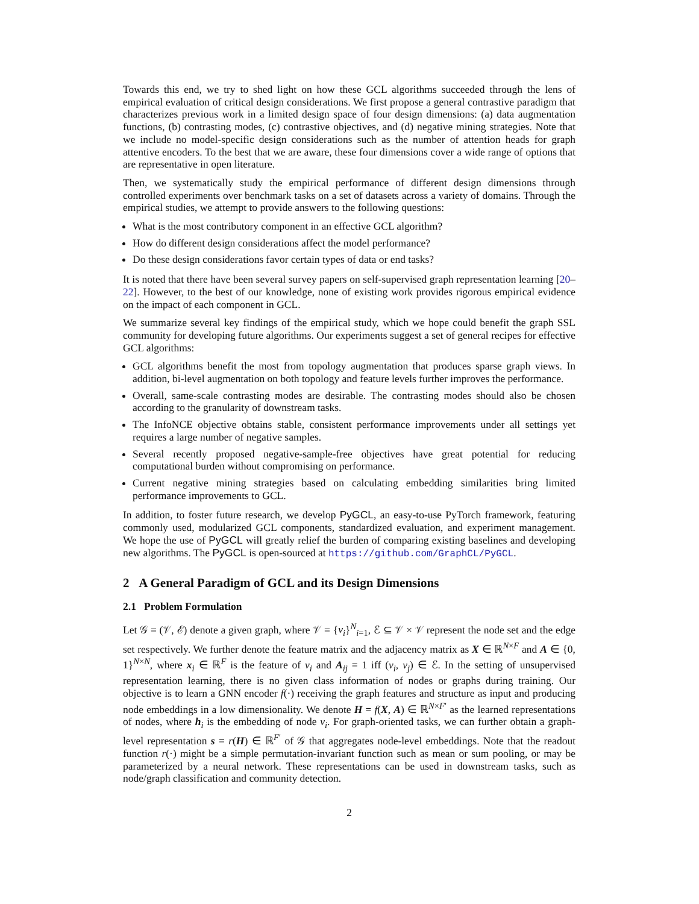Towards this end, we try to shed light on how these GCL algorithms succeeded through the lens of empirical evaluation of critical design considerations. We first propose a general contrastive paradigm that characterizes previous work in a limited design space of four design dimensions: (a) data augmentation functions, (b) contrasting modes, (c) contrastive objectives, and (d) negative mining strategies. Note that we include no model-specific design considerations such as the number of attention heads for graph attentive encoders. To the best that we are aware, these four dimensions cover a wide range of options that are representative in open literature.
Then, we systematically study the empirical performance of different design dimensions through controlled experiments over benchmark tasks on a set of datasets across a variety of domains. Through the empirical studies, we attempt to provide answers to the following questions:
What is the most contributory component in an effective GCL algorithm?
How do different design considerations affect the model performance?
Do these design considerations favor certain types of data or end tasks?
It is noted that there have been several survey papers on self-supervised graph representation learning [20–22]. However, to the best of our knowledge, none of existing work provides rigorous empirical evidence on the impact of each component in GCL.
We summarize several key findings of the empirical study, which we hope could benefit the graph SSL community for developing future algorithms. Our experiments suggest a set of general recipes for effective GCL algorithms:
GCL algorithms benefit the most from topology augmentation that produces sparse graph views. In addition, bi-level augmentation on both topology and feature levels further improves the performance.
Overall, same-scale contrasting modes are desirable. The contrasting modes should also be chosen according to the granularity of downstream tasks.
The InfoNCE objective obtains stable, consistent performance improvements under all settings yet requires a large number of negative samples.
Several recently proposed negative-sample-free objectives have great potential for reducing computational burden without compromising on performance.
Current negative mining strategies based on calculating embedding similarities bring limited performance improvements to GCL.
In addition, to foster future research, we develop PyGCL, an easy-to-use PyTorch framework, featuring commonly used, modularized GCL components, standardized evaluation, and experiment management. We hope the use of PyGCL will greatly relief the burden of comparing existing baselines and developing new algorithms. The PyGCL is open-sourced at https://github.com/GraphCL/PyGCL.
2 A General Paradigm of GCL and its Design Dimensions
2.1 Problem Formulation
Let 𝒢 = (𝒱, ℰ) denote a given graph, where 𝒱 = {v<sub>i</sub>}<sup>N</sup><sub>i=1</sub>, ℰ ⊆ 𝒱 × 𝒱 represent the node set and the edge set respectively. We further denote the feature matrix and the adjacency matrix as X ∈ ℝ<sup>N×F</sup> and A ∈ {0, 1}<sup>N×N</sup>, where x<sub>i</sub> ∈ ℝ<sup>F</sup> is the feature of v<sub>i</sub> and A<sub>ij</sub> = 1 iff (v<sub>i</sub>, v<sub>j</sub>) ∈ ℰ. In the setting of unsupervised representation learning, there is no given class information of nodes or graphs during training. Our objective is to learn a GNN encoder f(·) receiving the graph features and structure as input and producing node embeddings in a low dimensionality. We denote H = f(X, A) ∈ ℝ<sup>N×F′</sup> as the learned representations of nodes, where h<sub>i</sub> is the embedding of node v<sub>i</sub>. For graph-oriented tasks, we can further obtain a graph-level representation s = r(H) ∈ ℝ<sup>F′</sup> of 𝒢 that aggregates node-level embeddings. Note that the readout function r(·) might be a simple permutation-invariant function such as mean or sum pooling, or may be parameterized by a neural network. These representations can be used in downstream tasks, such as node/graph classification and community detection.
2